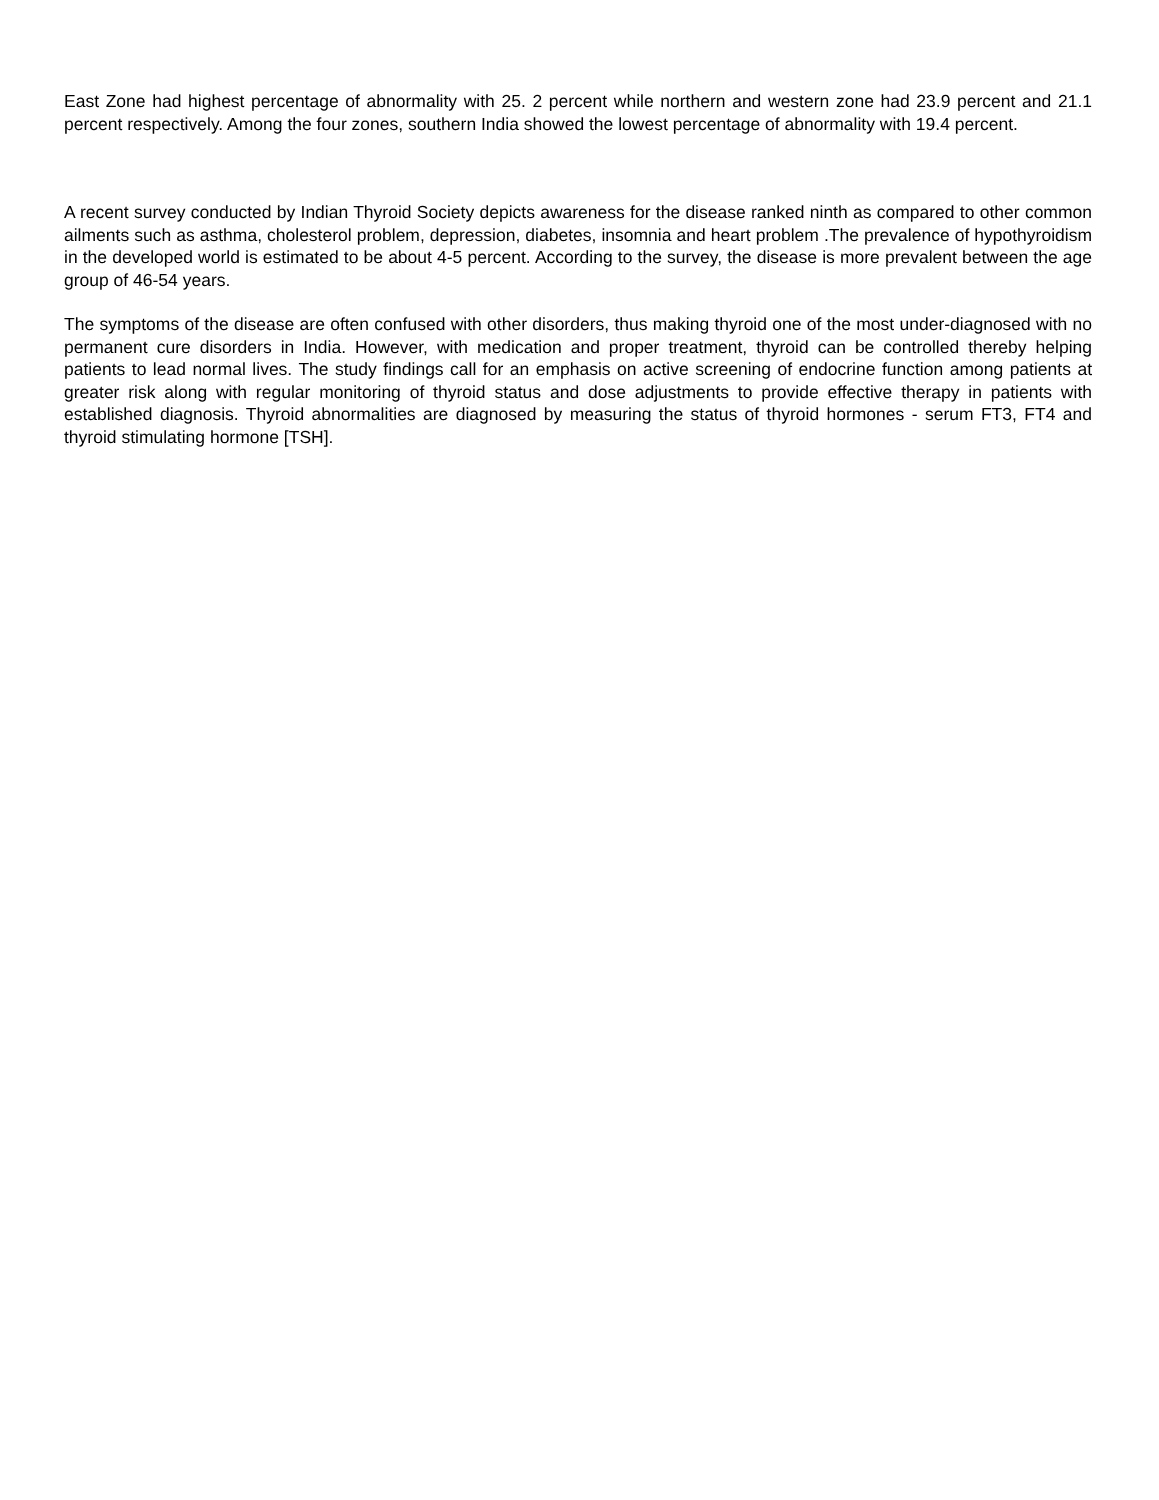East Zone had highest percentage of abnormality with 25. 2 percent while northern and western zone had 23.9 percent and 21.1 percent respectively. Among the four zones, southern India showed the lowest percentage of abnormality with 19.4 percent.
A recent survey conducted by Indian Thyroid Society depicts awareness for the disease ranked ninth as compared to other common ailments such as asthma, cholesterol problem, depression, diabetes, insomnia and heart problem .The prevalence of hypothyroidism in the developed world is estimated to be about 4-5 percent. According to the survey, the disease is more prevalent between the age group of 46-54 years.
The symptoms of the disease are often confused with other disorders, thus making thyroid one of the most under-diagnosed with no permanent cure disorders in India. However, with medication and proper treatment, thyroid can be controlled thereby helping patients to lead normal lives. The study findings call for an emphasis on active screening of endocrine function among patients at greater risk along with regular monitoring of thyroid status and dose adjustments to provide effective therapy in patients with established diagnosis. Thyroid abnormalities are diagnosed by measuring the status of thyroid hormones - serum FT3, FT4 and thyroid stimulating hormone [TSH].